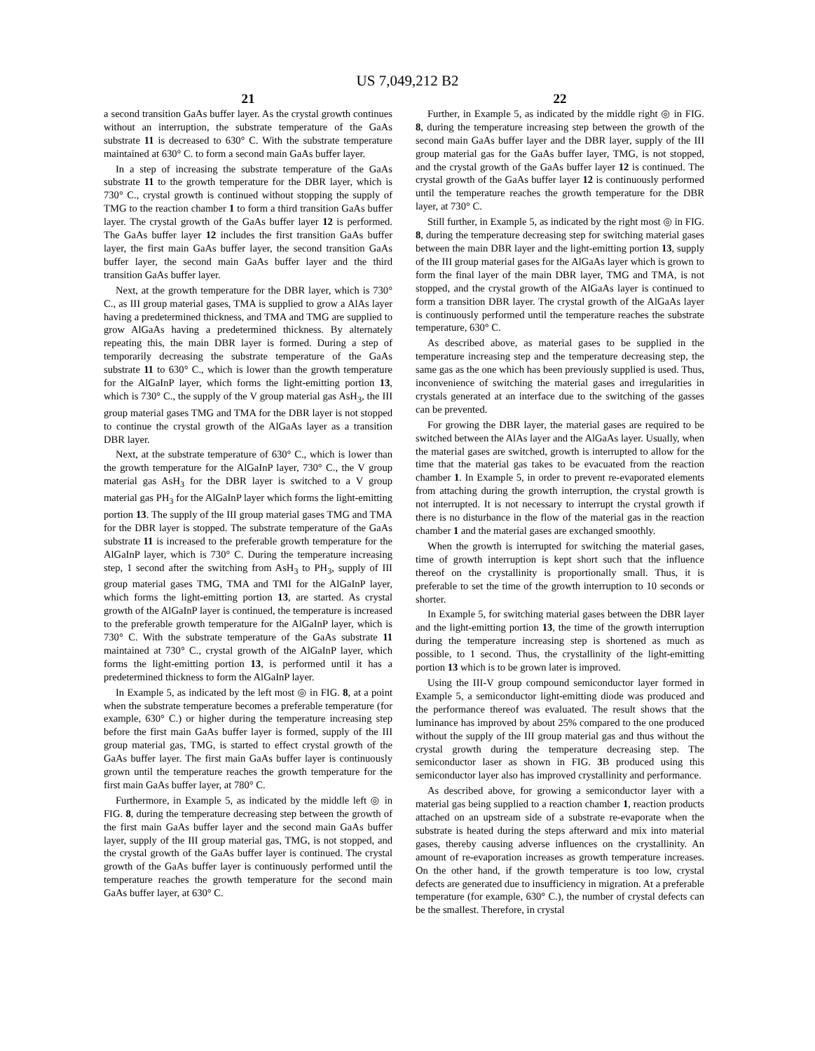US 7,049,212 B2
21
a second transition GaAs buffer layer. As the crystal growth continues without an interruption, the substrate temperature of the GaAs substrate 11 is decreased to 630° C. With the substrate temperature maintained at 630° C. to form a second main GaAs buffer layer.
In a step of increasing the substrate temperature of the GaAs substrate 11 to the growth temperature for the DBR layer, which is 730° C., crystal growth is continued without stopping the supply of TMG to the reaction chamber 1 to form a third transition GaAs buffer layer. The crystal growth of the GaAs buffer layer 12 is performed. The GaAs buffer layer 12 includes the first transition GaAs buffer layer, the first main GaAs buffer layer, the second transition GaAs buffer layer, the second main GaAs buffer layer and the third transition GaAs buffer layer.
Next, at the growth temperature for the DBR layer, which is 730° C., as III group material gases, TMA is supplied to grow a AlAs layer having a predetermined thickness, and TMA and TMG are supplied to grow AlGaAs having a predetermined thickness. By alternately repeating this, the main DBR layer is formed. During a step of temporarily decreasing the substrate temperature of the GaAs substrate 11 to 630° C., which is lower than the growth temperature for the AlGaInP layer, which forms the light-emitting portion 13, which is 730° C., the supply of the V group material gas AsH<sub>3</sub>, the III group material gases TMG and TMA for the DBR layer is not stopped to continue the crystal growth of the AlGaAs layer as a transition DBR layer.
Next, at the substrate temperature of 630° C., which is lower than the growth temperature for the AlGaInP layer, 730° C., the V group material gas AsH<sub>3</sub> for the DBR layer is switched to a V group material gas PH<sub>3</sub> for the AlGaInP layer which forms the light-emitting portion 13. The supply of the III group material gases TMG and TMA for the DBR layer is stopped. The substrate temperature of the GaAs substrate 11 is increased to the preferable growth temperature for the AlGaInP layer, which is 730° C. During the temperature increasing step, 1 second after the switching from AsH<sub>3</sub> to PH<sub>3</sub>, supply of III group material gases TMG, TMA and TMI for the AlGaInP layer, which forms the light-emitting portion 13, are started. As crystal growth of the AlGaInP layer is continued, the temperature is increased to the preferable growth temperature for the AlGaInP layer, which is 730° C. With the substrate temperature of the GaAs substrate 11 maintained at 730° C., crystal growth of the AlGaInP layer, which forms the light-emitting portion 13, is performed until it has a predetermined thickness to form the AlGaInP layer.
In Example 5, as indicated by the left most ◎ in FIG. 8, at a point when the substrate temperature becomes a preferable temperature (for example, 630° C.) or higher during the temperature increasing step before the first main GaAs buffer layer is formed, supply of the III group material gas, TMG, is started to effect crystal growth of the GaAs buffer layer. The first main GaAs buffer layer is continuously grown until the temperature reaches the growth temperature for the first main GaAs buffer layer, at 780° C.
Furthermore, in Example 5, as indicated by the middle left ◎ in FIG. 8, during the temperature decreasing step between the growth of the first main GaAs buffer layer and the second main GaAs buffer layer, supply of the III group material gas, TMG, is not stopped, and the crystal growth of the GaAs buffer layer is continued. The crystal growth of the GaAs buffer layer is continuously performed until the temperature reaches the growth temperature for the second main GaAs buffer layer, at 630° C.
22
Further, in Example 5, as indicated by the middle right ◎ in FIG. 8, during the temperature increasing step between the growth of the second main GaAs buffer layer and the DBR layer, supply of the III group material gas for the GaAs buffer layer, TMG, is not stopped, and the crystal growth of the GaAs buffer layer 12 is continued. The crystal growth of the GaAs buffer layer 12 is continuously performed until the temperature reaches the growth temperature for the DBR layer, at 730° C.
Still further, in Example 5, as indicated by the right most ◎ in FIG. 8, during the temperature decreasing step for switching material gases between the main DBR layer and the light-emitting portion 13, supply of the III group material gases for the AlGaAs layer which is grown to form the final layer of the main DBR layer, TMG and TMA, is not stopped, and the crystal growth of the AlGaAs layer is continued to form a transition DBR layer. The crystal growth of the AlGaAs layer is continuously performed until the temperature reaches the substrate temperature, 630° C.
As described above, as material gases to be supplied in the temperature increasing step and the temperature decreasing step, the same gas as the one which has been previously supplied is used. Thus, inconvenience of switching the material gases and irregularities in crystals generated at an interface due to the switching of the gasses can be prevented.
For growing the DBR layer, the material gases are required to be switched between the AlAs layer and the AlGaAs layer. Usually, when the material gases are switched, growth is interrupted to allow for the time that the material gas takes to be evacuated from the reaction chamber 1. In Example 5, in order to prevent re-evaporated elements from attaching during the growth interruption, the crystal growth is not interrupted. It is not necessary to interrupt the crystal growth if there is no disturbance in the flow of the material gas in the reaction chamber 1 and the material gases are exchanged smoothly.
When the growth is interrupted for switching the material gases, time of growth interruption is kept short such that the influence thereof on the crystallinity is proportionally small. Thus, it is preferable to set the time of the growth interruption to 10 seconds or shorter.
In Example 5, for switching material gases between the DBR layer and the light-emitting portion 13, the time of the growth interruption during the temperature increasing step is shortened as much as possible, to 1 second. Thus, the crystallinity of the light-emitting portion 13 which is to be grown later is improved.
Using the III-V group compound semiconductor layer formed in Example 5, a semiconductor light-emitting diode was produced and the performance thereof was evaluated. The result shows that the luminance has improved by about 25% compared to the one produced without the supply of the III group material gas and thus without the crystal growth during the temperature decreasing step. The semiconductor laser as shown in FIG. 3 B produced using this semiconductor layer also has improved crystallinity and performance.
As described above, for growing a semiconductor layer with a material gas being supplied to a reaction chamber 1, reaction products attached on an upstream side of a substrate re-evaporate when the substrate is heated during the steps afterward and mix into material gases, thereby causing adverse influences on the crystallinity. An amount of re-evaporation increases as growth temperature increases. On the other hand, if the growth temperature is too low, crystal defects are generated due to insufficiency in migration. At a preferable temperature (for example, 630° C.), the number of crystal defects can be the smallest. Therefore, in crystal